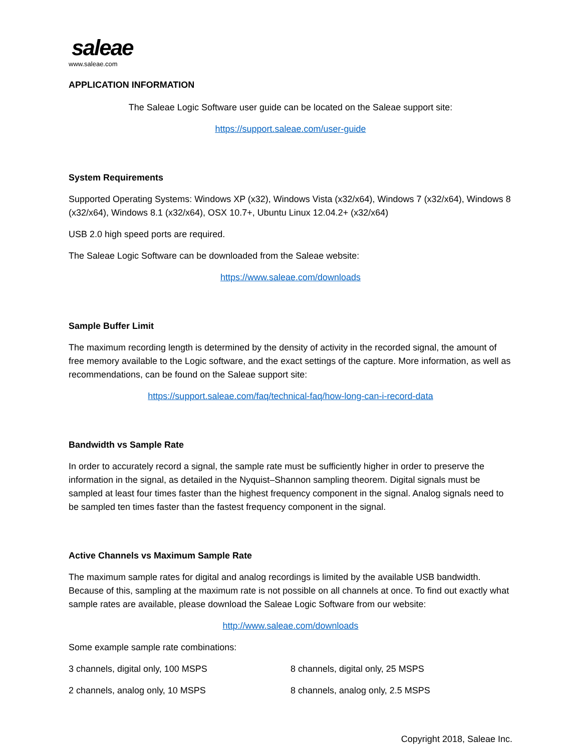saleae
www.saleae.com
APPLICATION INFORMATION
The Saleae Logic Software user guide can be located on the Saleae support site:
https://support.saleae.com/user-guide
System Requirements
Supported Operating Systems: Windows XP (x32), Windows Vista (x32/x64), Windows 7 (x32/x64), Windows 8 (x32/x64), Windows 8.1 (x32/x64), OSX 10.7+, Ubuntu Linux 12.04.2+ (x32/x64)
USB 2.0 high speed ports are required.
The Saleae Logic Software can be downloaded from the Saleae website:
https://www.saleae.com/downloads
Sample Buffer Limit
The maximum recording length is determined by the density of activity in the recorded signal, the amount of free memory available to the Logic software, and the exact settings of the capture. More information, as well as recommendations, can be found on the Saleae support site:
https://support.saleae.com/faq/technical-faq/how-long-can-i-record-data
Bandwidth vs Sample Rate
In order to accurately record a signal, the sample rate must be sufficiently higher in order to preserve the information in the signal, as detailed in the Nyquist–Shannon sampling theorem. Digital signals must be sampled at least four times faster than the highest frequency component in the signal. Analog signals need to be sampled ten times faster than the fastest frequency component in the signal.
Active Channels vs Maximum Sample Rate
The maximum sample rates for digital and analog recordings is limited by the available USB bandwidth. Because of this, sampling at the maximum rate is not possible on all channels at once. To find out exactly what sample rates are available, please download the Saleae Logic Software from our website:
http://www.saleae.com/downloads
Some example sample rate combinations:
3 channels, digital only, 100 MSPS 8 channels, digital only, 25 MSPS
2 channels, analog only, 10 MSPS 8 channels, analog only, 2.5 MSPS
Copyright 2018, Saleae Inc.